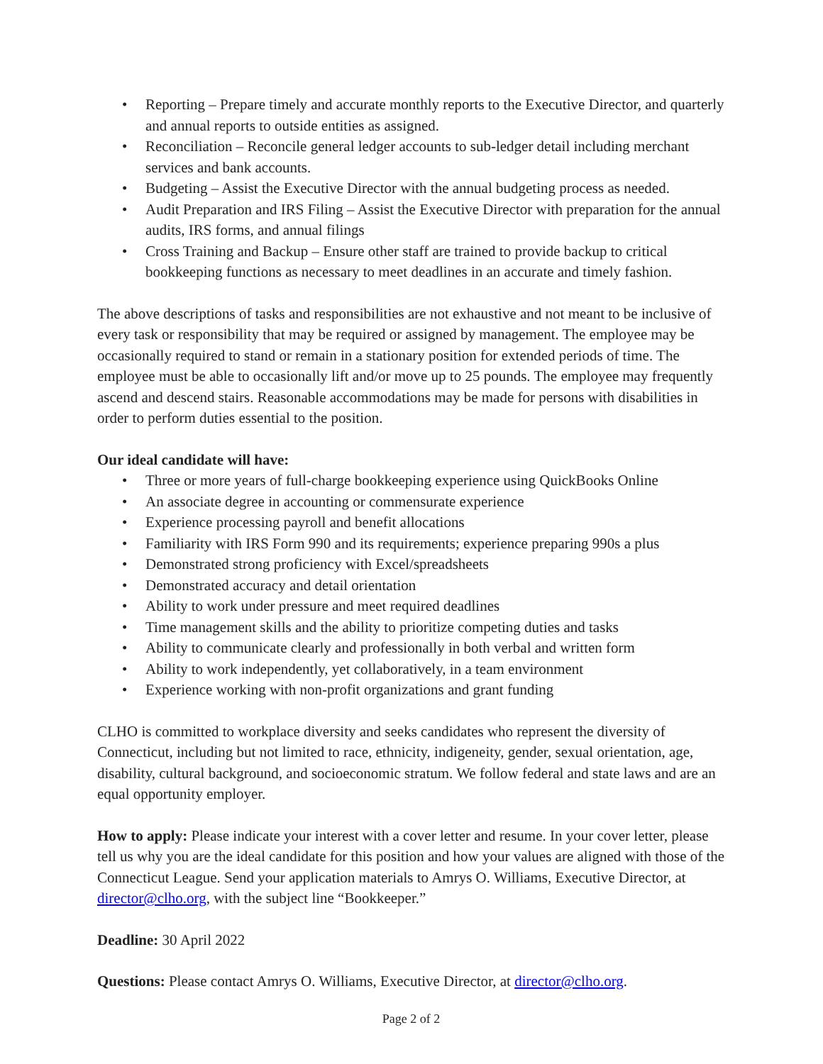• Reporting – Prepare timely and accurate monthly reports to the Executive Director, and quarterly and annual reports to outside entities as assigned.
• Reconciliation – Reconcile general ledger accounts to sub-ledger detail including merchant services and bank accounts.
• Budgeting – Assist the Executive Director with the annual budgeting process as needed.
• Audit Preparation and IRS Filing – Assist the Executive Director with preparation for the annual audits, IRS forms, and annual filings
• Cross Training and Backup – Ensure other staff are trained to provide backup to critical bookkeeping functions as necessary to meet deadlines in an accurate and timely fashion.
The above descriptions of tasks and responsibilities are not exhaustive and not meant to be inclusive of every task or responsibility that may be required or assigned by management. The employee may be occasionally required to stand or remain in a stationary position for extended periods of time. The employee must be able to occasionally lift and/or move up to 25 pounds. The employee may frequently ascend and descend stairs. Reasonable accommodations may be made for persons with disabilities in order to perform duties essential to the position.
Our ideal candidate will have:
• Three or more years of full-charge bookkeeping experience using QuickBooks Online
• An associate degree in accounting or commensurate experience
• Experience processing payroll and benefit allocations
• Familiarity with IRS Form 990 and its requirements; experience preparing 990s a plus
• Demonstrated strong proficiency with Excel/spreadsheets
• Demonstrated accuracy and detail orientation
• Ability to work under pressure and meet required deadlines
• Time management skills and the ability to prioritize competing duties and tasks
• Ability to communicate clearly and professionally in both verbal and written form
• Ability to work independently, yet collaboratively, in a team environment
• Experience working with non-profit organizations and grant funding
CLHO is committed to workplace diversity and seeks candidates who represent the diversity of Connecticut, including but not limited to race, ethnicity, indigeneity, gender, sexual orientation, age, disability, cultural background, and socioeconomic stratum. We follow federal and state laws and are an equal opportunity employer.
How to apply: Please indicate your interest with a cover letter and resume. In your cover letter, please tell us why you are the ideal candidate for this position and how your values are aligned with those of the Connecticut League. Send your application materials to Amrys O. Williams, Executive Director, at director@clho.org, with the subject line “Bookkeeper.”
Deadline: 30 April 2022
Questions: Please contact Amrys O. Williams, Executive Director, at director@clho.org.
Page 2 of 2